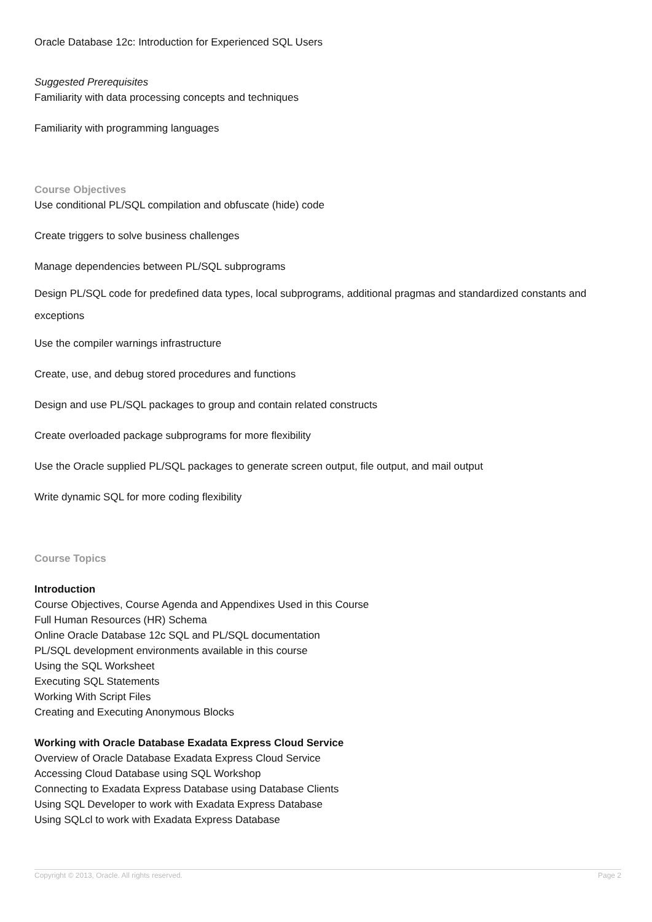Oracle Database 12c: Introduction for Experienced SQL Users
Suggested Prerequisites
Familiarity with data processing concepts and techniques
Familiarity with programming languages
Course Objectives
Use conditional PL/SQL compilation and obfuscate (hide) code
Create triggers to solve business challenges
Manage dependencies between PL/SQL subprograms
Design PL/SQL code for predefined data types, local subprograms, additional pragmas and standardized constants and exceptions
Use the compiler warnings infrastructure
Create, use, and debug stored procedures and functions
Design and use PL/SQL packages to group and contain related constructs
Create overloaded package subprograms for more flexibility
Use the Oracle supplied PL/SQL packages to generate screen output, file output, and mail output
Write dynamic SQL for more coding flexibility
Course Topics
Introduction
Course Objectives, Course Agenda and Appendixes Used in this Course
Full Human Resources (HR) Schema
Online Oracle Database 12c SQL and PL/SQL documentation
PL/SQL development environments available in this course
Using the SQL Worksheet
Executing SQL Statements
Working With Script Files
Creating and Executing Anonymous Blocks
Working with Oracle Database Exadata Express Cloud Service
Overview of Oracle Database Exadata Express Cloud Service
Accessing Cloud Database using SQL Workshop
Connecting to Exadata Express Database using Database Clients
Using SQL Developer to work with Exadata Express Database
Using SQLcl to work with Exadata Express Database
Copyright © 2013, Oracle. All rights reserved. Page 2